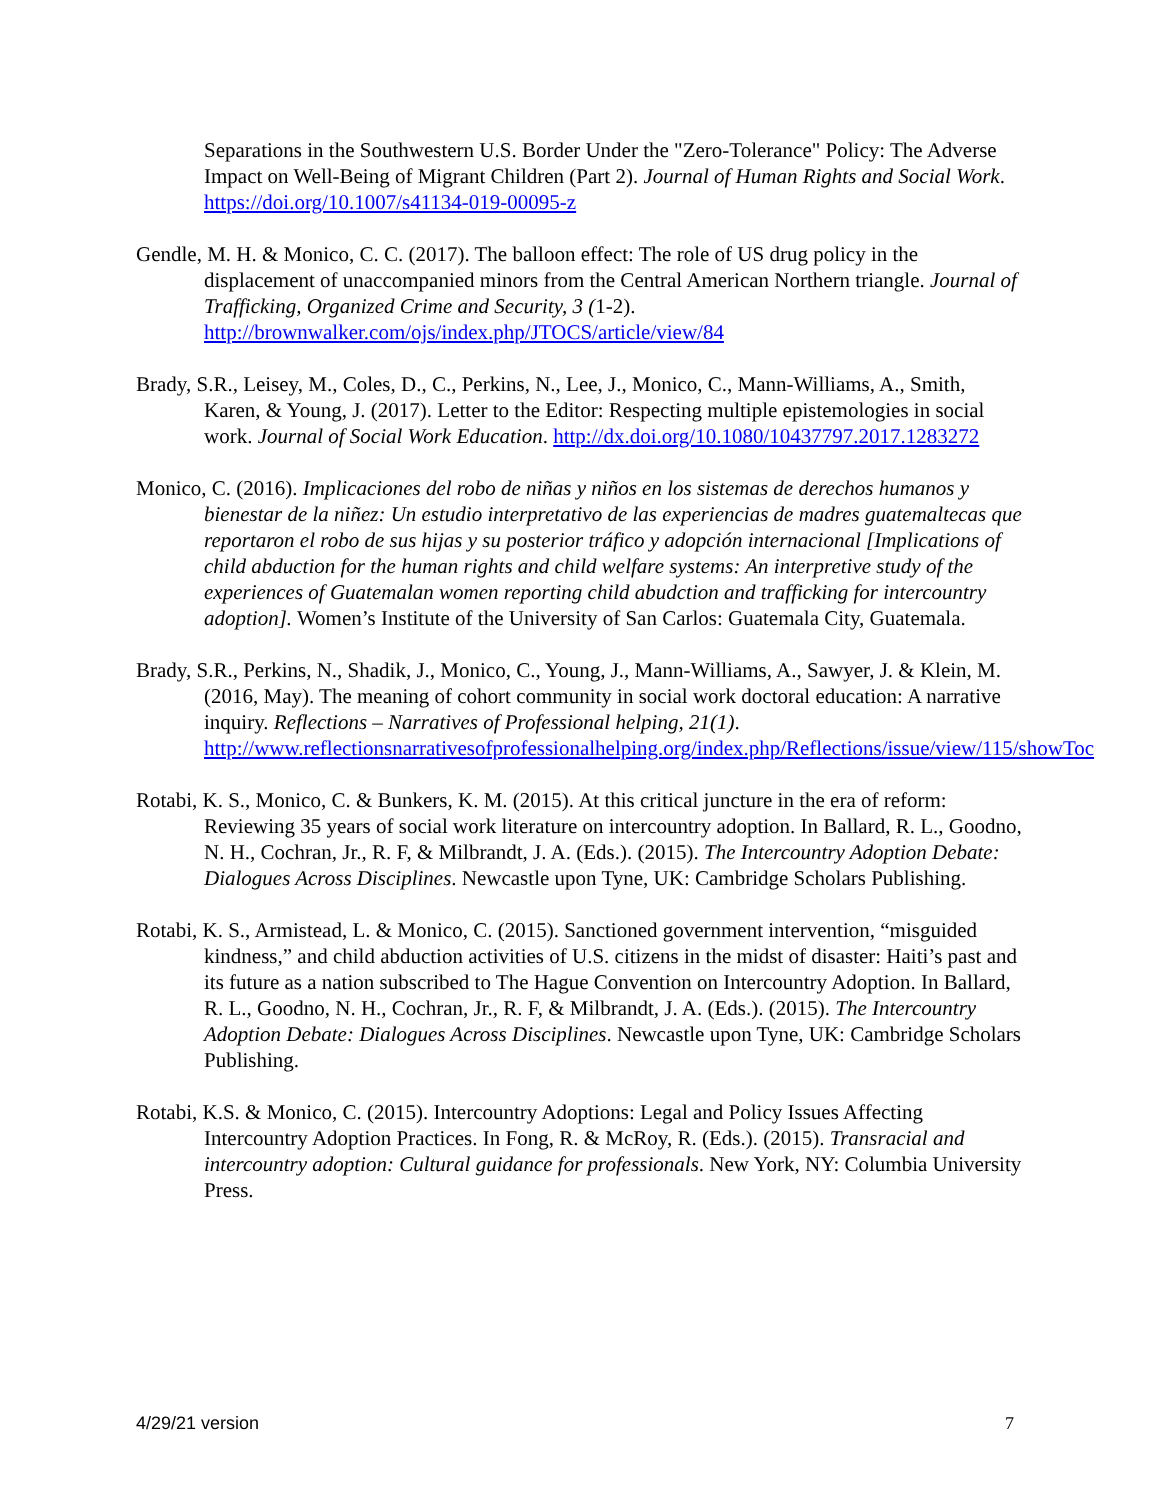Separations in the Southwestern U.S. Border Under the "Zero-Tolerance" Policy: The Adverse Impact on Well-Being of Migrant Children (Part 2). Journal of Human Rights and Social Work. https://doi.org/10.1007/s41134-019-00095-z
Gendle, M. H. & Monico, C. C. (2017). The balloon effect: The role of US drug policy in the displacement of unaccompanied minors from the Central American Northern triangle. Journal of Trafficking, Organized Crime and Security, 3 (1-2). http://brownwalker.com/ojs/index.php/JTOCS/article/view/84
Brady, S.R., Leisey, M., Coles, D., C., Perkins, N., Lee, J., Monico, C., Mann-Williams, A., Smith, Karen, & Young, J. (2017). Letter to the Editor: Respecting multiple epistemologies in social work. Journal of Social Work Education. http://dx.doi.org/10.1080/10437797.2017.1283272
Monico, C. (2016). Implicaciones del robo de niñas y niños en los sistemas de derechos humanos y bienestar de la niñez: Un estudio interpretativo de las experiencias de madres guatemaltecas que reportaron el robo de sus hijas y su posterior tráfico y adopción internacional [Implications of child abduction for the human rights and child welfare systems: An interpretive study of the experiences of Guatemalan women reporting child abudction and trafficking for intercountry adoption]. Women’s Institute of the University of San Carlos: Guatemala City, Guatemala.
Brady, S.R., Perkins, N., Shadik, J., Monico, C., Young, J., Mann-Williams, A., Sawyer, J. & Klein, M. (2016, May). The meaning of cohort community in social work doctoral education: A narrative inquiry. Reflections – Narratives of Professional helping, 21(1). http://www.reflectionsnarrativesofprofessionalhelping.org/index.php/Reflections/issue/view/115/showToc
Rotabi, K. S., Monico, C. & Bunkers, K. M. (2015). At this critical juncture in the era of reform: Reviewing 35 years of social work literature on intercountry adoption. In Ballard, R. L., Goodno, N. H., Cochran, Jr., R. F, & Milbrandt, J. A. (Eds.). (2015). The Intercountry Adoption Debate: Dialogues Across Disciplines. Newcastle upon Tyne, UK: Cambridge Scholars Publishing.
Rotabi, K. S., Armistead, L. & Monico, C. (2015). Sanctioned government intervention, “misguided kindness,” and child abduction activities of U.S. citizens in the midst of disaster: Haiti’s past and its future as a nation subscribed to The Hague Convention on Intercountry Adoption. In Ballard, R. L., Goodno, N. H., Cochran, Jr., R. F, & Milbrandt, J. A. (Eds.). (2015). The Intercountry Adoption Debate: Dialogues Across Disciplines. Newcastle upon Tyne, UK: Cambridge Scholars Publishing.
Rotabi, K.S. & Monico, C. (2015). Intercountry Adoptions: Legal and Policy Issues Affecting Intercountry Adoption Practices. In Fong, R. & McRoy, R. (Eds.). (2015). Transracial and intercountry adoption: Cultural guidance for professionals. New York, NY: Columbia University Press.
4/29/21 version 7